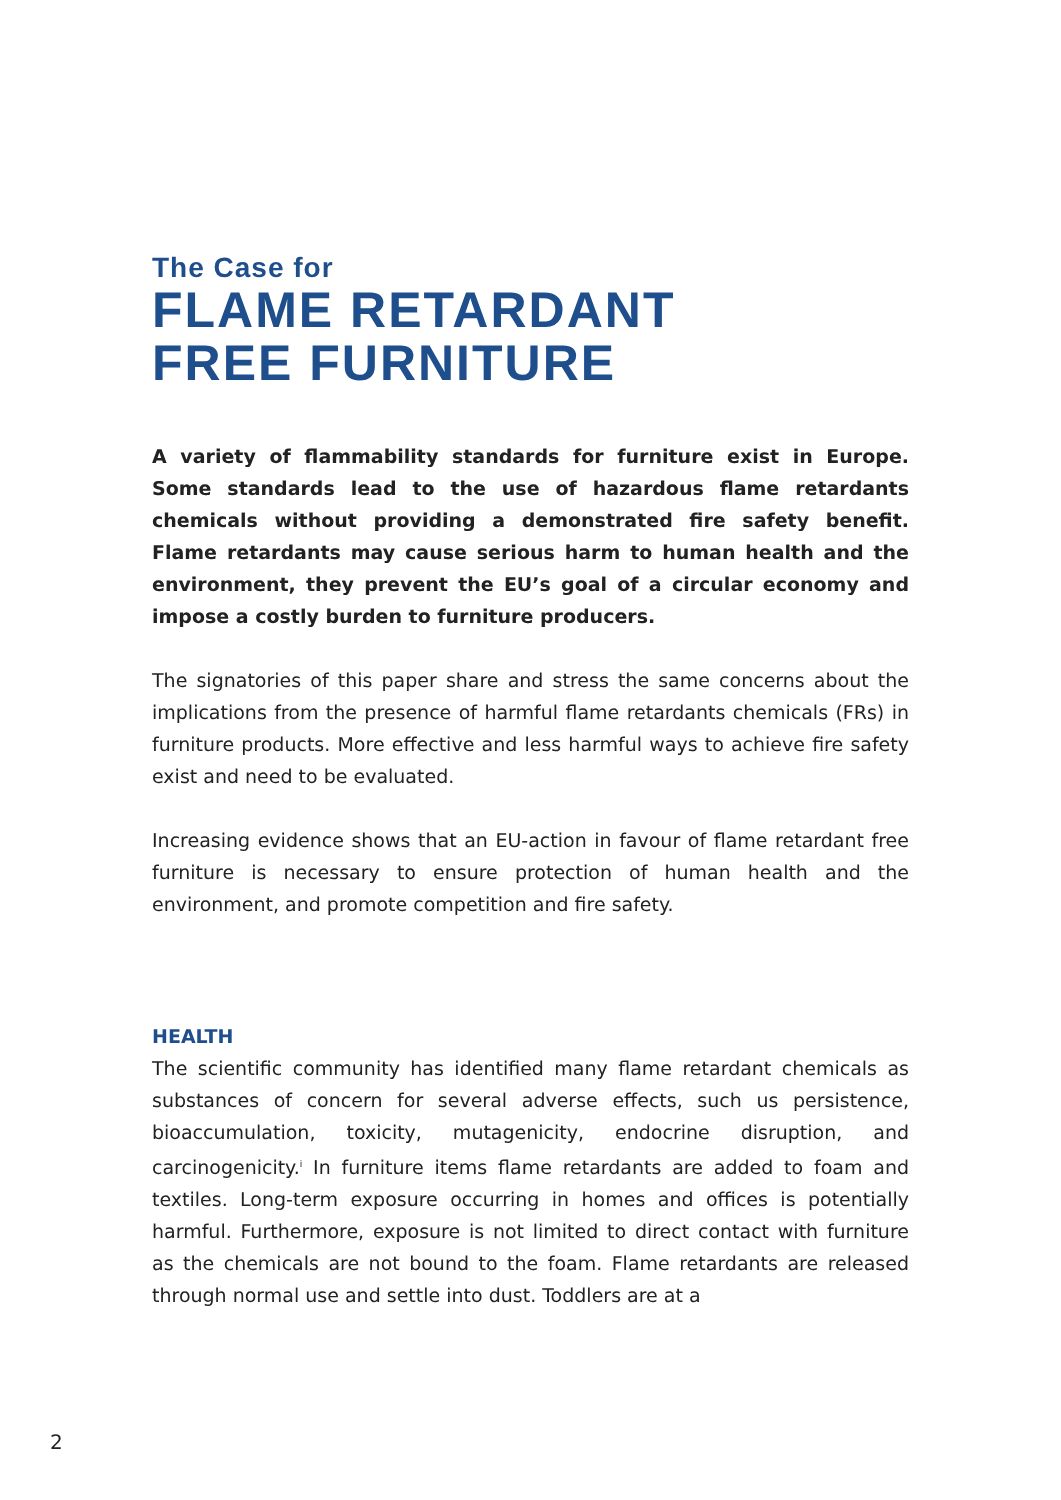The Case for
FLAME RETARDANT
FREE FURNITURE
A variety of flammability standards for furniture exist in Europe. Some standards lead to the use of hazardous flame retardants chemicals without providing a demonstrated fire safety benefit. Flame retardants may cause serious harm to human health and the environment, they prevent the EU’s goal of a circular economy and impose a costly burden to furniture producers.
The signatories of this paper share and stress the same concerns about the implications from the presence of harmful flame retardants chemicals (FRs) in furniture products. More effective and less harmful ways to achieve fire safety exist and need to be evaluated.
Increasing evidence shows that an EU-action in favour of flame retardant free furniture is necessary to ensure protection of human health and the environment, and promote competition and fire safety.
HEALTH
The scientific community has identified many flame retardant chemicals as substances of concern for several adverse effects, such us persistence, bioaccumulation, toxicity, mutagenicity, endocrine disruption, and carcinogenicity.<sup>i</sup> In furniture items flame retardants are added to foam and textiles. Long-term exposure occurring in homes and offices is potentially harmful. Furthermore, exposure is not limited to direct contact with furniture as the chemicals are not bound to the foam. Flame retardants are released through normal use and settle into dust. Toddlers are at a
2